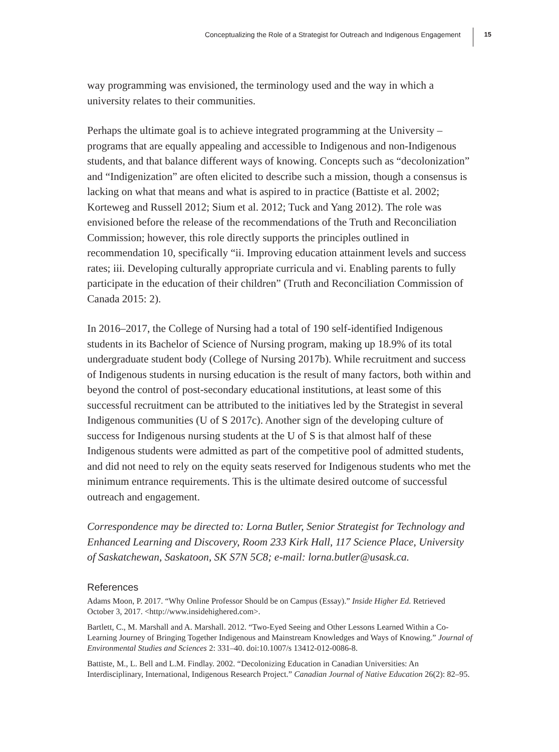Conceptualizing the Role of a Strategist for Outreach and Indigenous Engagement 15
way programming was envisioned, the terminology used and the way in which a university relates to their communities.
Perhaps the ultimate goal is to achieve integrated programming at the University – programs that are equally appealing and accessible to Indigenous and non-Indigenous students, and that balance different ways of knowing. Concepts such as “decolonization” and “Indigenization” are often elicited to describe such a mission, though a consensus is lacking on what that means and what is aspired to in practice (Battiste et al. 2002; Korteweg and Russell 2012; Sium et al. 2012; Tuck and Yang 2012). The role was envisioned before the release of the recommendations of the Truth and Reconciliation Commission; however, this role directly supports the principles outlined in recommendation 10, specifically “ii. Improving education attainment levels and success rates; iii. Developing culturally appropriate curricula and vi. Enabling parents to fully participate in the education of their children” (Truth and Reconciliation Commission of Canada 2015: 2).
In 2016–2017, the College of Nursing had a total of 190 self-identified Indigenous students in its Bachelor of Science of Nursing program, making up 18.9% of its total undergraduate student body (College of Nursing 2017b). While recruitment and success of Indigenous students in nursing education is the result of many factors, both within and beyond the control of post-secondary educational institutions, at least some of this successful recruitment can be attributed to the initiatives led by the Strategist in several Indigenous communities (U of S 2017c). Another sign of the developing culture of success for Indigenous nursing students at the U of S is that almost half of these Indigenous students were admitted as part of the competitive pool of admitted students, and did not need to rely on the equity seats reserved for Indigenous students who met the minimum entrance requirements. This is the ultimate desired outcome of successful outreach and engagement.
Correspondence may be directed to: Lorna Butler, Senior Strategist for Technology and Enhanced Learning and Discovery, Room 233 Kirk Hall, 117 Science Place, University of Saskatchewan, Saskatoon, SK S7N 5C8; e-mail: lorna.butler@usask.ca.
References
Adams Moon, P. 2017. “Why Online Professor Should be on Campus (Essay).” Inside Higher Ed. Retrieved October 3, 2017. <http://www.insidehighered.com>.
Bartlett, C., M. Marshall and A. Marshall. 2012. “Two-Eyed Seeing and Other Lessons Learned Within a Co-Learning Journey of Bringing Together Indigenous and Mainstream Knowledges and Ways of Knowing.” Journal of Environmental Studies and Sciences 2: 331–40. doi:10.1007/s 13412-012-0086-8.
Battiste, M., L. Bell and L.M. Findlay. 2002. “Decolonizing Education in Canadian Universities: An Interdisciplinary, International, Indigenous Research Project.” Canadian Journal of Native Education 26(2): 82–95.